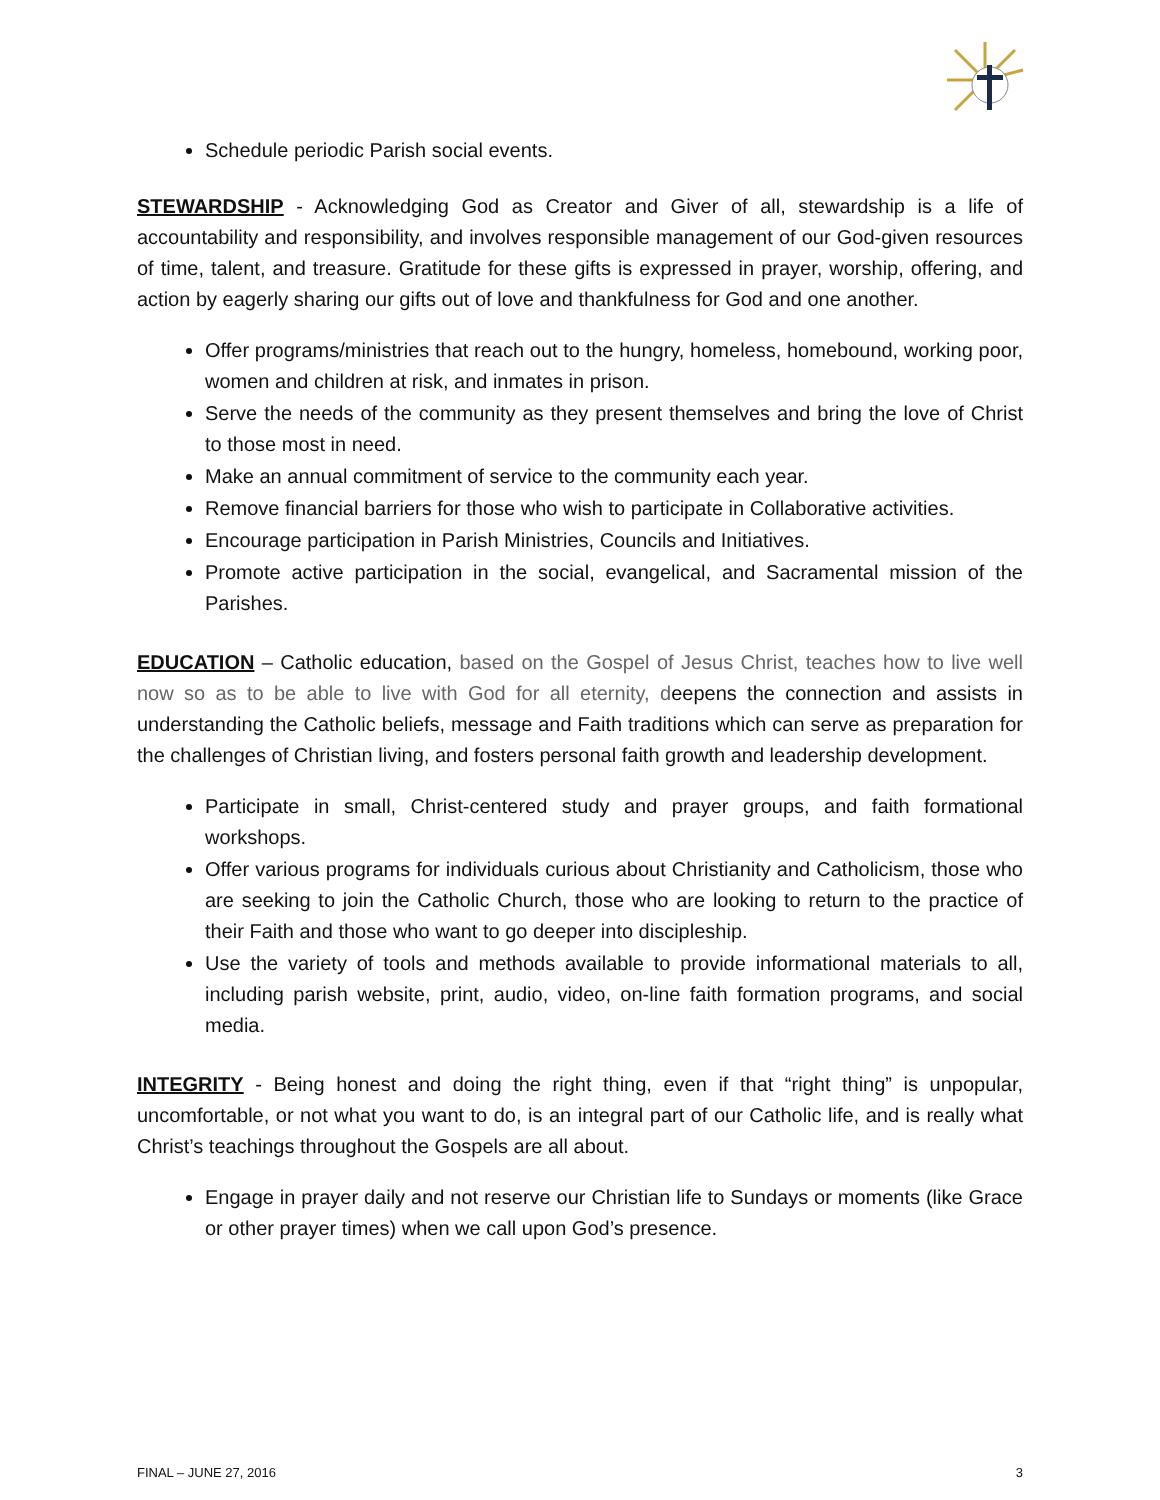Schedule periodic Parish social events.
STEWARDSHIP - Acknowledging God as Creator and Giver of all, stewardship is a life of accountability and responsibility, and involves responsible management of our God-given resources of time, talent, and treasure. Gratitude for these gifts is expressed in prayer, worship, offering, and action by eagerly sharing our gifts out of love and thankfulness for God and one another.
Offer programs/ministries that reach out to the hungry, homeless, homebound, working poor, women and children at risk, and inmates in prison.
Serve the needs of the community as they present themselves and bring the love of Christ to those most in need.
Make an annual commitment of service to the community each year.
Remove financial barriers for those who wish to participate in Collaborative activities.
Encourage participation in Parish Ministries, Councils and Initiatives.
Promote active participation in the social, evangelical, and Sacramental mission of the Parishes.
EDUCATION – Catholic education, based on the Gospel of Jesus Christ, teaches how to live well now so as to be able to live with God for all eternity, deepens the connection and assists in understanding the Catholic beliefs, message and Faith traditions which can serve as preparation for the challenges of Christian living, and fosters personal faith growth and leadership development.
Participate in small, Christ-centered study and prayer groups, and faith formational workshops.
Offer various programs for individuals curious about Christianity and Catholicism, those who are seeking to join the Catholic Church, those who are looking to return to the practice of their Faith and those who want to go deeper into discipleship.
Use the variety of tools and methods available to provide informational materials to all, including parish website, print, audio, video, on-line faith formation programs, and social media.
INTEGRITY - Being honest and doing the right thing, even if that “right thing” is unpopular, uncomfortable, or not what you want to do, is an integral part of our Catholic life, and is really what Christ’s teachings throughout the Gospels are all about.
Engage in prayer daily and not reserve our Christian life to Sundays or moments (like Grace or other prayer times) when we call upon God’s presence.
FINAL – JUNE 27, 2016 3